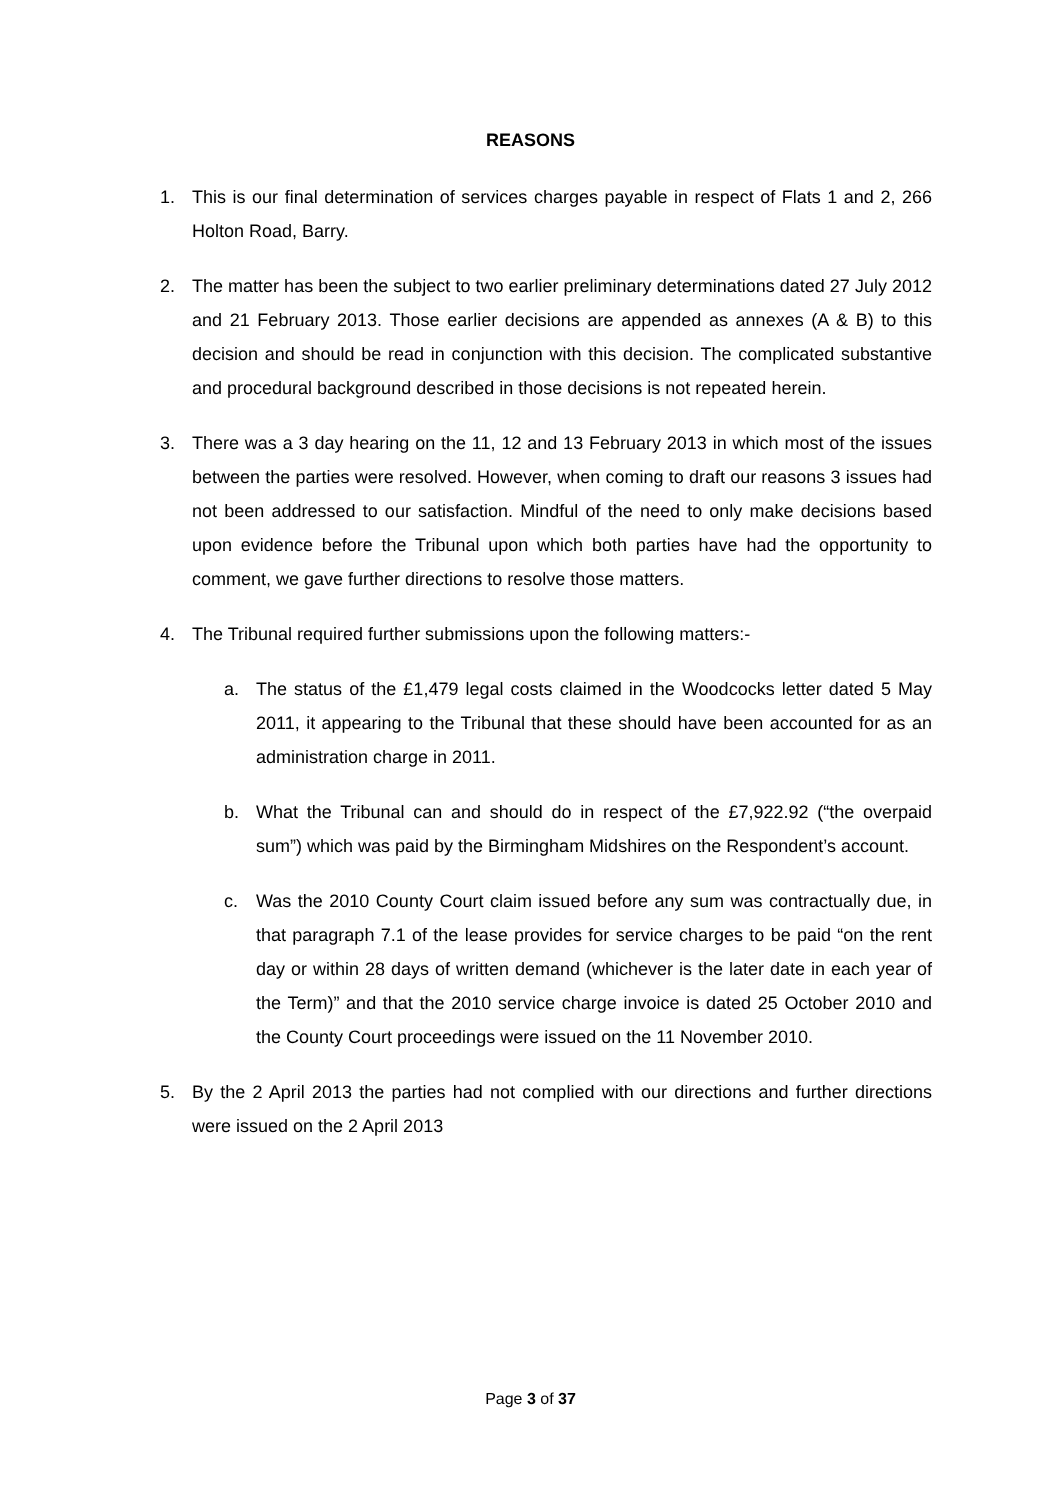REASONS
1. This is our final determination of services charges payable in respect of Flats 1 and 2, 266 Holton Road, Barry.
2. The matter has been the subject to two earlier preliminary determinations dated 27 July 2012 and 21 February 2013. Those earlier decisions are appended as annexes (A & B) to this decision and should be read in conjunction with this decision. The complicated substantive and procedural background described in those decisions is not repeated herein.
3. There was a 3 day hearing on the 11, 12 and 13 February 2013 in which most of the issues between the parties were resolved. However, when coming to draft our reasons 3 issues had not been addressed to our satisfaction. Mindful of the need to only make decisions based upon evidence before the Tribunal upon which both parties have had the opportunity to comment, we gave further directions to resolve those matters.
4. The Tribunal required further submissions upon the following matters:-
a. The status of the £1,479 legal costs claimed in the Woodcocks letter dated 5 May 2011, it appearing to the Tribunal that these should have been accounted for as an administration charge in 2011.
b. What the Tribunal can and should do in respect of the £7,922.92 (“the overpaid sum”) which was paid by the Birmingham Midshires on the Respondent’s account.
c. Was the 2010 County Court claim issued before any sum was contractually due, in that paragraph 7.1 of the lease provides for service charges to be paid “on the rent day or within 28 days of written demand (whichever is the later date in each year of the Term)” and that the 2010 service charge invoice is dated 25 October 2010 and the County Court proceedings were issued on the 11 November 2010.
5. By the 2 April 2013 the parties had not complied with our directions and further directions were issued on the 2 April 2013
Page 3 of 37